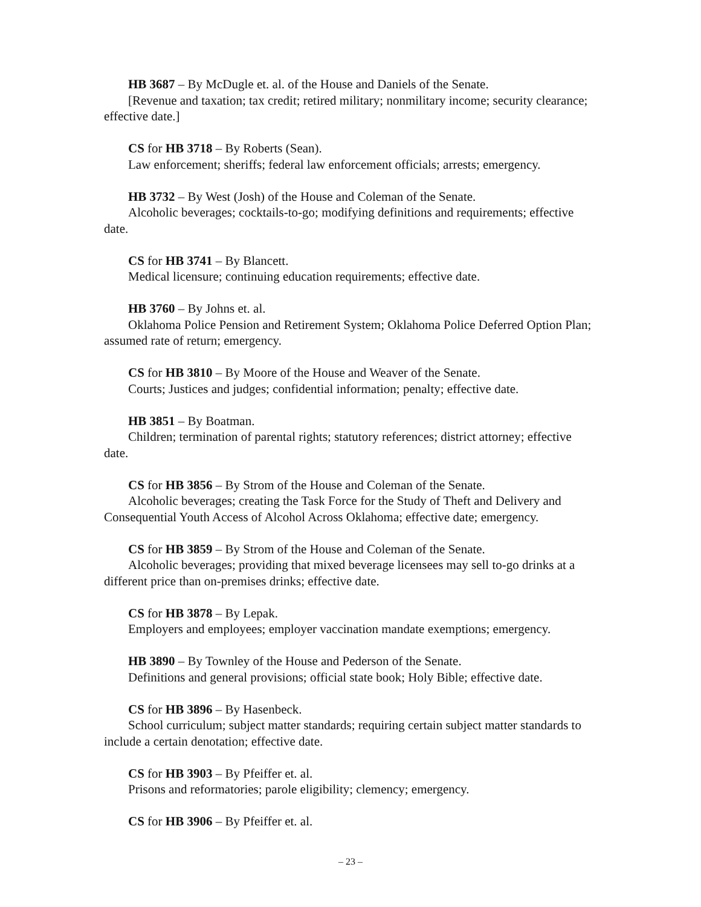HB 3687 – By McDugle et. al. of the House and Daniels of the Senate.
[Revenue and taxation; tax credit; retired military; nonmilitary income; security clearance; effective date.]
CS for HB 3718 – By Roberts (Sean).
Law enforcement; sheriffs; federal law enforcement officials; arrests; emergency.
HB 3732 – By West (Josh) of the House and Coleman of the Senate.
Alcoholic beverages; cocktails-to-go; modifying definitions and requirements; effective date.
CS for HB 3741 – By Blancett.
Medical licensure; continuing education requirements; effective date.
HB 3760 – By Johns et. al.
Oklahoma Police Pension and Retirement System; Oklahoma Police Deferred Option Plan; assumed rate of return; emergency.
CS for HB 3810 – By Moore of the House and Weaver of the Senate.
Courts; Justices and judges; confidential information; penalty; effective date.
HB 3851 – By Boatman.
Children; termination of parental rights; statutory references; district attorney; effective date.
CS for HB 3856 – By Strom of the House and Coleman of the Senate.
Alcoholic beverages; creating the Task Force for the Study of Theft and Delivery and Consequential Youth Access of Alcohol Across Oklahoma; effective date; emergency.
CS for HB 3859 – By Strom of the House and Coleman of the Senate.
Alcoholic beverages; providing that mixed beverage licensees may sell to-go drinks at a different price than on-premises drinks; effective date.
CS for HB 3878 – By Lepak.
Employers and employees; employer vaccination mandate exemptions; emergency.
HB 3890 – By Townley of the House and Pederson of the Senate.
Definitions and general provisions; official state book; Holy Bible; effective date.
CS for HB 3896 – By Hasenbeck.
School curriculum; subject matter standards; requiring certain subject matter standards to include a certain denotation; effective date.
CS for HB 3903 – By Pfeiffer et. al.
Prisons and reformatories; parole eligibility; clemency; emergency.
CS for HB 3906 – By Pfeiffer et. al.
– 23 –